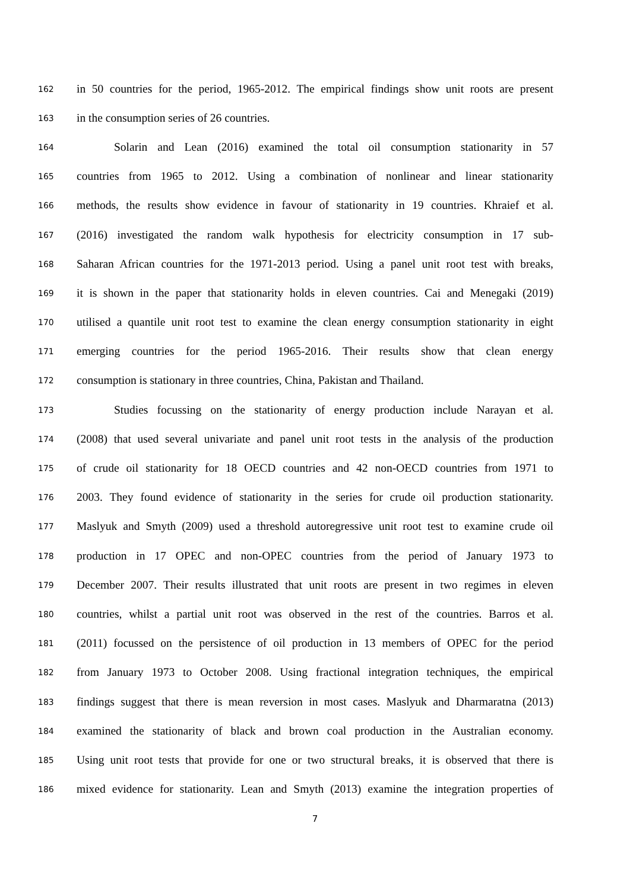162 in 50 countries for the period, 1965-2012. The empirical findings show unit roots are present
163 in the consumption series of 26 countries.
164 Solarin and Lean (2016) examined the total oil consumption stationarity in 57
165 countries from 1965 to 2012. Using a combination of nonlinear and linear stationarity
166 methods, the results show evidence in favour of stationarity in 19 countries. Khraief et al.
167 (2016) investigated the random walk hypothesis for electricity consumption in 17 sub-
168 Saharan African countries for the 1971-2013 period. Using a panel unit root test with breaks,
169 it is shown in the paper that stationarity holds in eleven countries. Cai and Menegaki (2019)
170 utilised a quantile unit root test to examine the clean energy consumption stationarity in eight
171 emerging countries for the period 1965-2016. Their results show that clean energy
172 consumption is stationary in three countries, China, Pakistan and Thailand.
173 Studies focussing on the stationarity of energy production include Narayan et al.
174 (2008) that used several univariate and panel unit root tests in the analysis of the production
175 of crude oil stationarity for 18 OECD countries and 42 non-OECD countries from 1971 to
176 2003. They found evidence of stationarity in the series for crude oil production stationarity.
177 Maslyuk and Smyth (2009) used a threshold autoregressive unit root test to examine crude oil
178 production in 17 OPEC and non-OPEC countries from the period of January 1973 to
179 December 2007. Their results illustrated that unit roots are present in two regimes in eleven
180 countries, whilst a partial unit root was observed in the rest of the countries. Barros et al.
181 (2011) focussed on the persistence of oil production in 13 members of OPEC for the period
182 from January 1973 to October 2008. Using fractional integration techniques, the empirical
183 findings suggest that there is mean reversion in most cases. Maslyuk and Dharmaratna (2013)
184 examined the stationarity of black and brown coal production in the Australian economy.
185 Using unit root tests that provide for one or two structural breaks, it is observed that there is
186 mixed evidence for stationarity. Lean and Smyth (2013) examine the integration properties of
7